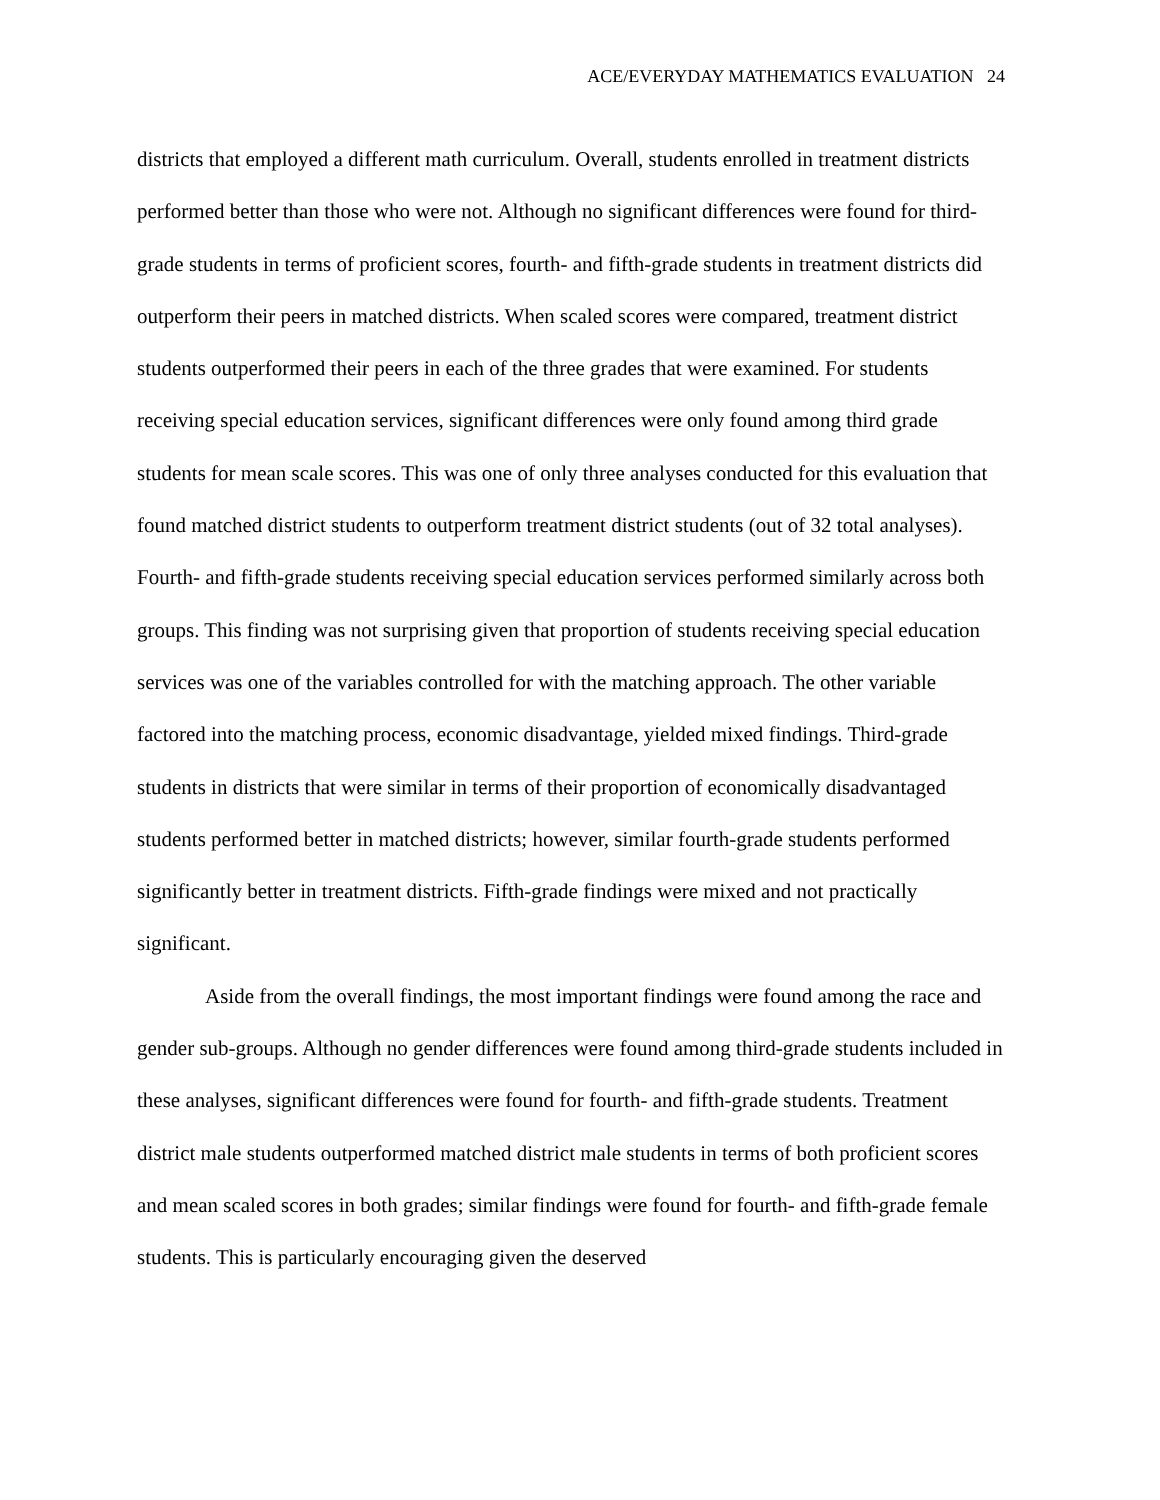ACE/EVERYDAY MATHEMATICS EVALUATION 24
districts that employed a different math curriculum. Overall, students enrolled in treatment districts performed better than those who were not. Although no significant differences were found for third-grade students in terms of proficient scores, fourth- and fifth-grade students in treatment districts did outperform their peers in matched districts. When scaled scores were compared, treatment district students outperformed their peers in each of the three grades that were examined. For students receiving special education services, significant differences were only found among third grade students for mean scale scores. This was one of only three analyses conducted for this evaluation that found matched district students to outperform treatment district students (out of 32 total analyses). Fourth- and fifth-grade students receiving special education services performed similarly across both groups. This finding was not surprising given that proportion of students receiving special education services was one of the variables controlled for with the matching approach. The other variable factored into the matching process, economic disadvantage, yielded mixed findings. Third-grade students in districts that were similar in terms of their proportion of economically disadvantaged students performed better in matched districts; however, similar fourth-grade students performed significantly better in treatment districts. Fifth-grade findings were mixed and not practically significant.
Aside from the overall findings, the most important findings were found among the race and gender sub-groups. Although no gender differences were found among third-grade students included in these analyses, significant differences were found for fourth- and fifth-grade students. Treatment district male students outperformed matched district male students in terms of both proficient scores and mean scaled scores in both grades; similar findings were found for fourth- and fifth-grade female students. This is particularly encouraging given the deserved